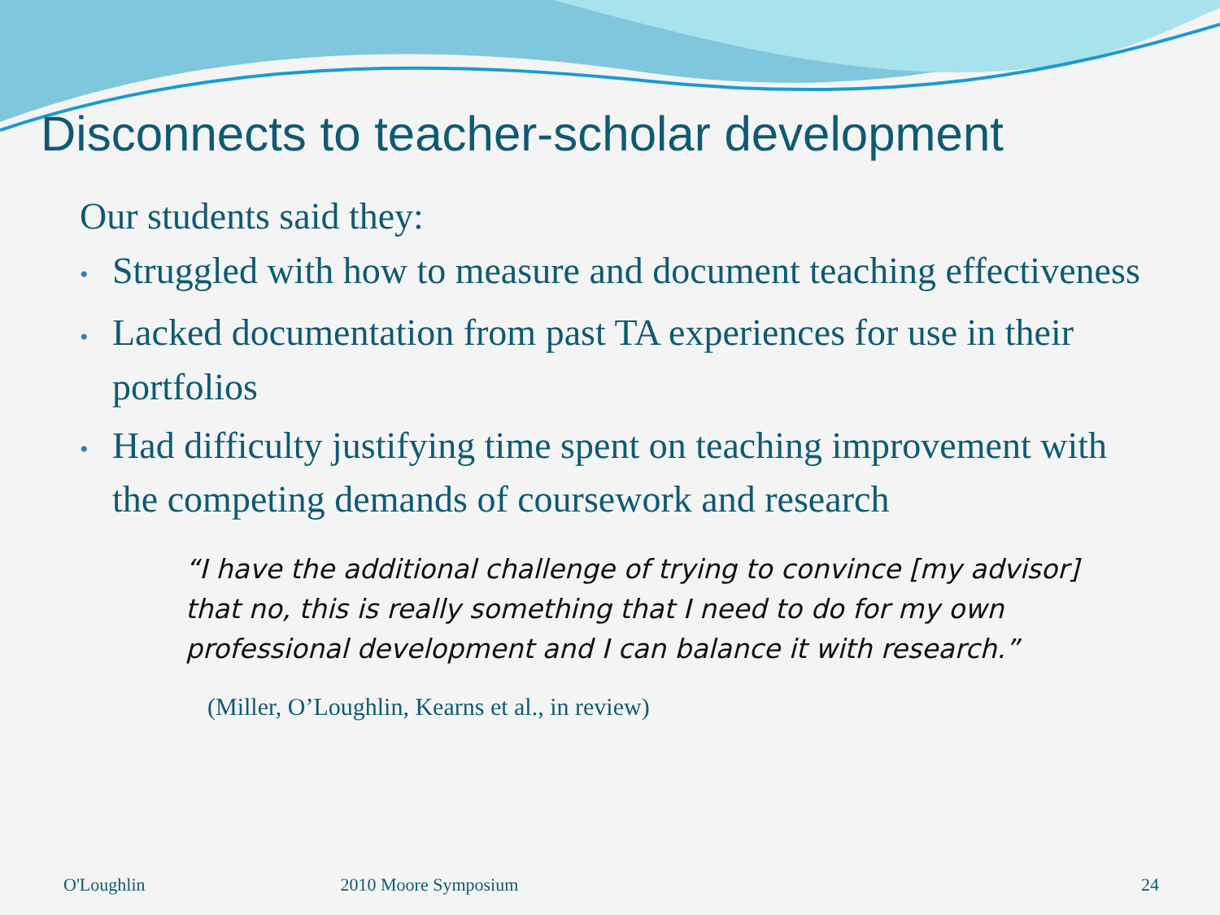Disconnects to teacher-scholar development
Our students said they:
• Struggled with how to measure and document teaching effectiveness
• Lacked documentation from past TA experiences for use in their portfolios
• Had difficulty justifying time spent on teaching improvement with the competing demands of coursework and research
“I have the additional challenge of trying to convince [my advisor] that no, this is really something that I need to do for my own professional development and I can balance it with research.”
(Miller, O’Loughlin, Kearns et al., in review)
O'Loughlin 2010 Moore Symposium 24